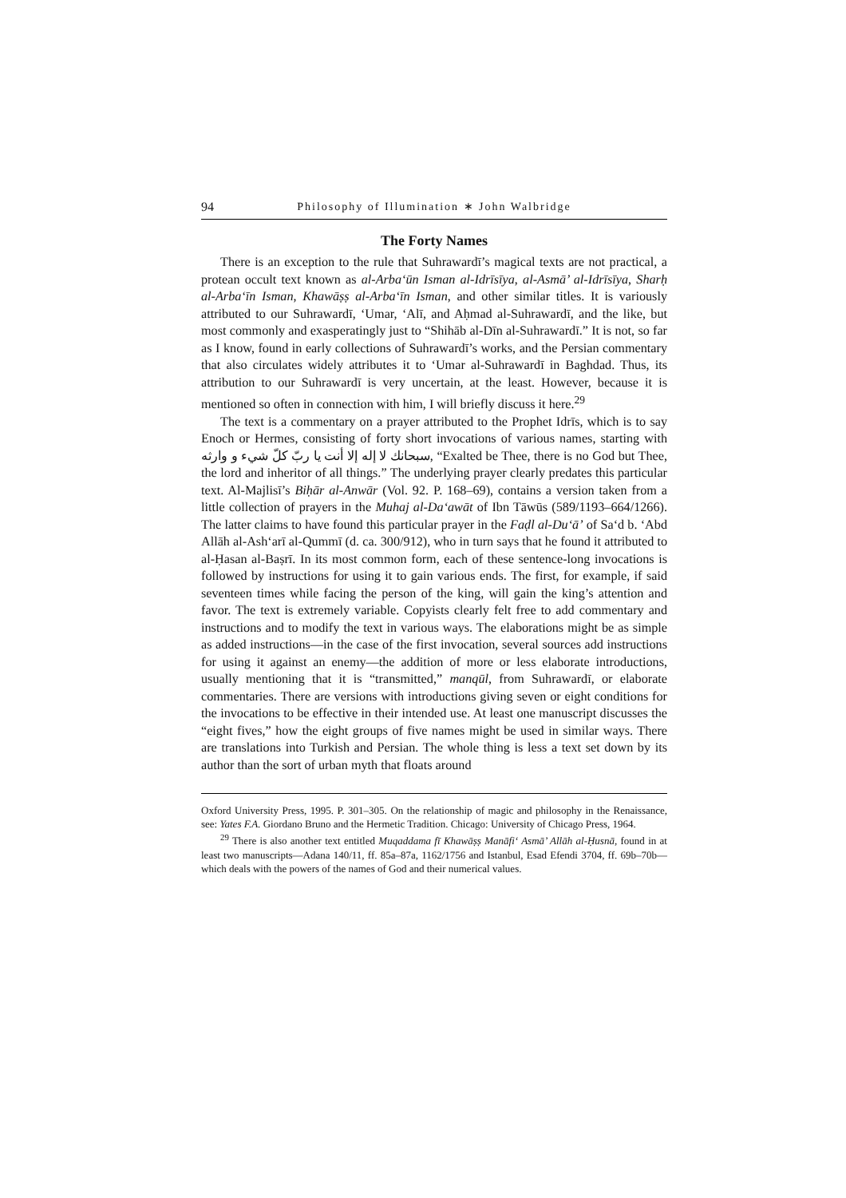94 Philosophy of Illumination ∗ John Walbridge
The Forty Names
There is an exception to the rule that Suhrawardī’s magical texts are not practical, a protean occult text known as al-Arba‘ūn Isman al-Idrīsīya, al-Asmā’ al-Idrīsīya, Sharḥ al-Arba‘īn Isman, Khawāṣṣ al-Arba‘īn Isman, and other similar titles. It is variously attributed to our Suhrawardī, ‘Umar, ‘Alī, and Aḥmad al-Suhrawardī, and the like, but most commonly and exasperatingly just to “Shihāb al-Dīn al-Suhrawardī.” It is not, so far as I know, found in early collections of Suhrawardī’s works, and the Persian commentary that also circulates widely attributes it to ‘Umar al-Suhrawardī in Baghdad. Thus, its attribution to our Suhrawardī is very uncertain, at the least. However, because it is mentioned so often in connection with him, I will briefly discuss it here.<sup>29</sup>
The text is a commentary on a prayer attributed to the Prophet Idrīs, which is to say Enoch or Hermes, consisting of forty short invocations of various names, starting with سبحانك لا إله إلا أنت يا ربّ كلّ شيء و وارثه, “Exalted be Thee, there is no God but Thee, the lord and inheritor of all things.” The underlying prayer clearly predates this particular text. Al-Majlisī’s Biḥār al-Anwār (Vol. 92. P. 168–69), contains a version taken from a little collection of prayers in the Muhaj al-Da‘awāt of Ibn Tāwūs (589/1193–664/1266). The latter claims to have found this particular prayer in the Faḍl al-Du‘ā’ of Sa‘d b. ‘Abd Allāh al-Ash‘arī al-Qummī (d. ca. 300/912), who in turn says that he found it attributed to al-Ḥasan al-Baṣrī. In its most common form, each of these sentence-long invocations is followed by instructions for using it to gain various ends. The first, for example, if said seventeen times while facing the person of the king, will gain the king’s attention and favor. The text is extremely variable. Copyists clearly felt free to add commentary and instructions and to modify the text in various ways. The elaborations might be as simple as added instructions—in the case of the first invocation, several sources add instructions for using it against an enemy—the addition of more or less elaborate introductions, usually mentioning that it is “transmitted,” manqūl, from Suhrawardī, or elaborate commentaries. There are versions with introductions giving seven or eight conditions for the invocations to be effective in their intended use. At least one manuscript discusses the “eight fives,” how the eight groups of five names might be used in similar ways. There are translations into Turkish and Persian. The whole thing is less a text set down by its author than the sort of urban myth that floats around
Oxford University Press, 1995. P. 301–305. On the relationship of magic and philosophy in the Renaissance, see: Yates F.A. Giordano Bruno and the Hermetic Tradition. Chicago: University of Chicago Press, 1964.
<sup>29</sup> There is also another text entitled Muqaddama fī Khawāṣṣ Manāfi‘ Asmā’ Allāh al-Ḥusnā, found in at least two manuscripts—Adana 140/11, ff. 85a–87a, 1162/1756 and Istanbul, Esad Efendi 3704, ff. 69b–70b—which deals with the powers of the names of God and their numerical values.